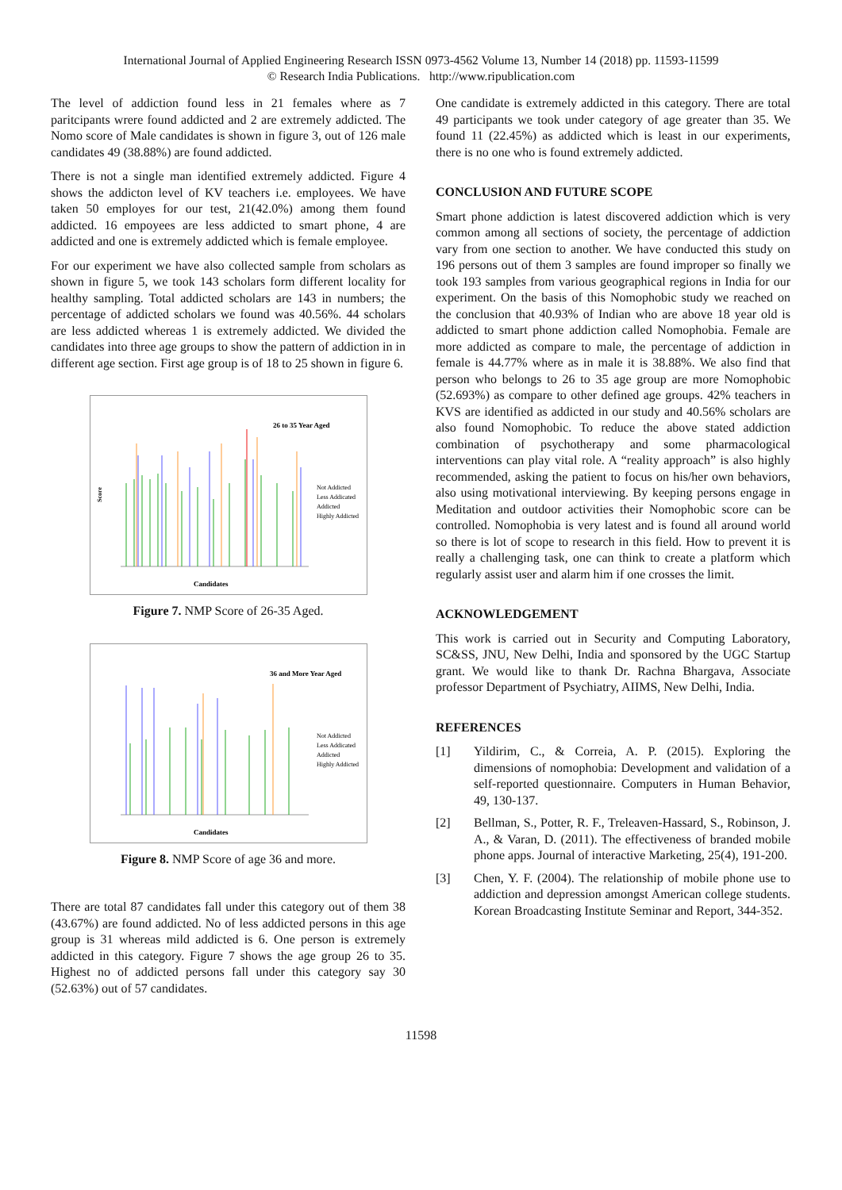International Journal of Applied Engineering Research ISSN 0973-4562 Volume 13, Number 14 (2018) pp. 11593-11599
© Research India Publications. http://www.ripublication.com
The level of addiction found less in 21 females where as 7 paritcipants wrere found addicted and 2 are extremely addicted. The Nomo score of Male candidates is shown in figure 3, out of 126 male candidates 49 (38.88%) are found addicted.
There is not a single man identified extremely addicted. Figure 4 shows the addicton level of KV teachers i.e. employees. We have taken 50 employes for our test, 21(42.0%) among them found addicted. 16 empoyees are less addicted to smart phone, 4 are addicted and one is extremely addicted which is female employee.
For our experiment we have also collected sample from scholars as shown in figure 5, we took 143 scholars form different locality for healthy sampling. Total addicted scholars are 143 in numbers; the percentage of addicted scholars we found was 40.56%. 44 scholars are less addicted whereas 1 is extremely addicted. We divided the candidates into three age groups to show the pattern of addiction in in different age section. First age group is of 18 to 25 shown in figure 6.
26 to 35 Year Aged
Not Addicted
Less Addicated
Addicted
Highly Addicted
Candidates
Score
Figure 7. NMP Score of 26-35 Aged.
36 and More Year Aged
Not Addicted
Less Addicated
Addicted
Highly Addicted
Candidates
Figure 8. NMP Score of age 36 and more.
There are total 87 candidates fall under this category out of them 38 (43.67%) are found addicted. No of less addicted persons in this age group is 31 whereas mild addicted is 6. One person is extremely addicted in this category. Figure 7 shows the age group 26 to 35. Highest no of addicted persons fall under this category say 30 (52.63%) out of 57 candidates.
One candidate is extremely addicted in this category. There are total 49 participants we took under category of age greater than 35. We found 11 (22.45%) as addicted which is least in our experiments, there is no one who is found extremely addicted.
CONCLUSION AND FUTURE SCOPE
Smart phone addiction is latest discovered addiction which is very common among all sections of society, the percentage of addiction vary from one section to another. We have conducted this study on 196 persons out of them 3 samples are found improper so finally we took 193 samples from various geographical regions in India for our experiment. On the basis of this Nomophobic study we reached on the conclusion that 40.93% of Indian who are above 18 year old is addicted to smart phone addiction called Nomophobia. Female are more addicted as compare to male, the percentage of addiction in female is 44.77% where as in male it is 38.88%. We also find that person who belongs to 26 to 35 age group are more Nomophobic (52.693%) as compare to other defined age groups. 42% teachers in KVS are identified as addicted in our study and 40.56% scholars are also found Nomophobic. To reduce the above stated addiction combination of psychotherapy and some pharmacological interventions can play vital role. A “reality approach” is also highly recommended, asking the patient to focus on his/her own behaviors, also using motivational interviewing. By keeping persons engage in Meditation and outdoor activities their Nomophobic score can be controlled. Nomophobia is very latest and is found all around world so there is lot of scope to research in this field. How to prevent it is really a challenging task, one can think to create a platform which regularly assist user and alarm him if one crosses the limit.
ACKNOWLEDGEMENT
This work is carried out in Security and Computing Laboratory, SC&SS, JNU, New Delhi, India and sponsored by the UGC Startup grant. We would like to thank Dr. Rachna Bhargava, Associate professor Department of Psychiatry, AIIMS, New Delhi, India.
REFERENCES
[1] Yildirim, C., & Correia, A. P. (2015). Exploring the dimensions of nomophobia: Development and validation of a self-reported questionnaire. Computers in Human Behavior, 49, 130-137.
[2] Bellman, S., Potter, R. F., Treleaven-Hassard, S., Robinson, J. A., & Varan, D. (2011). The effectiveness of branded mobile phone apps. Journal of interactive Marketing, 25(4), 191-200.
[3] Chen, Y. F. (2004). The relationship of mobile phone use to addiction and depression amongst American college students. Korean Broadcasting Institute Seminar and Report, 344-352.
11598